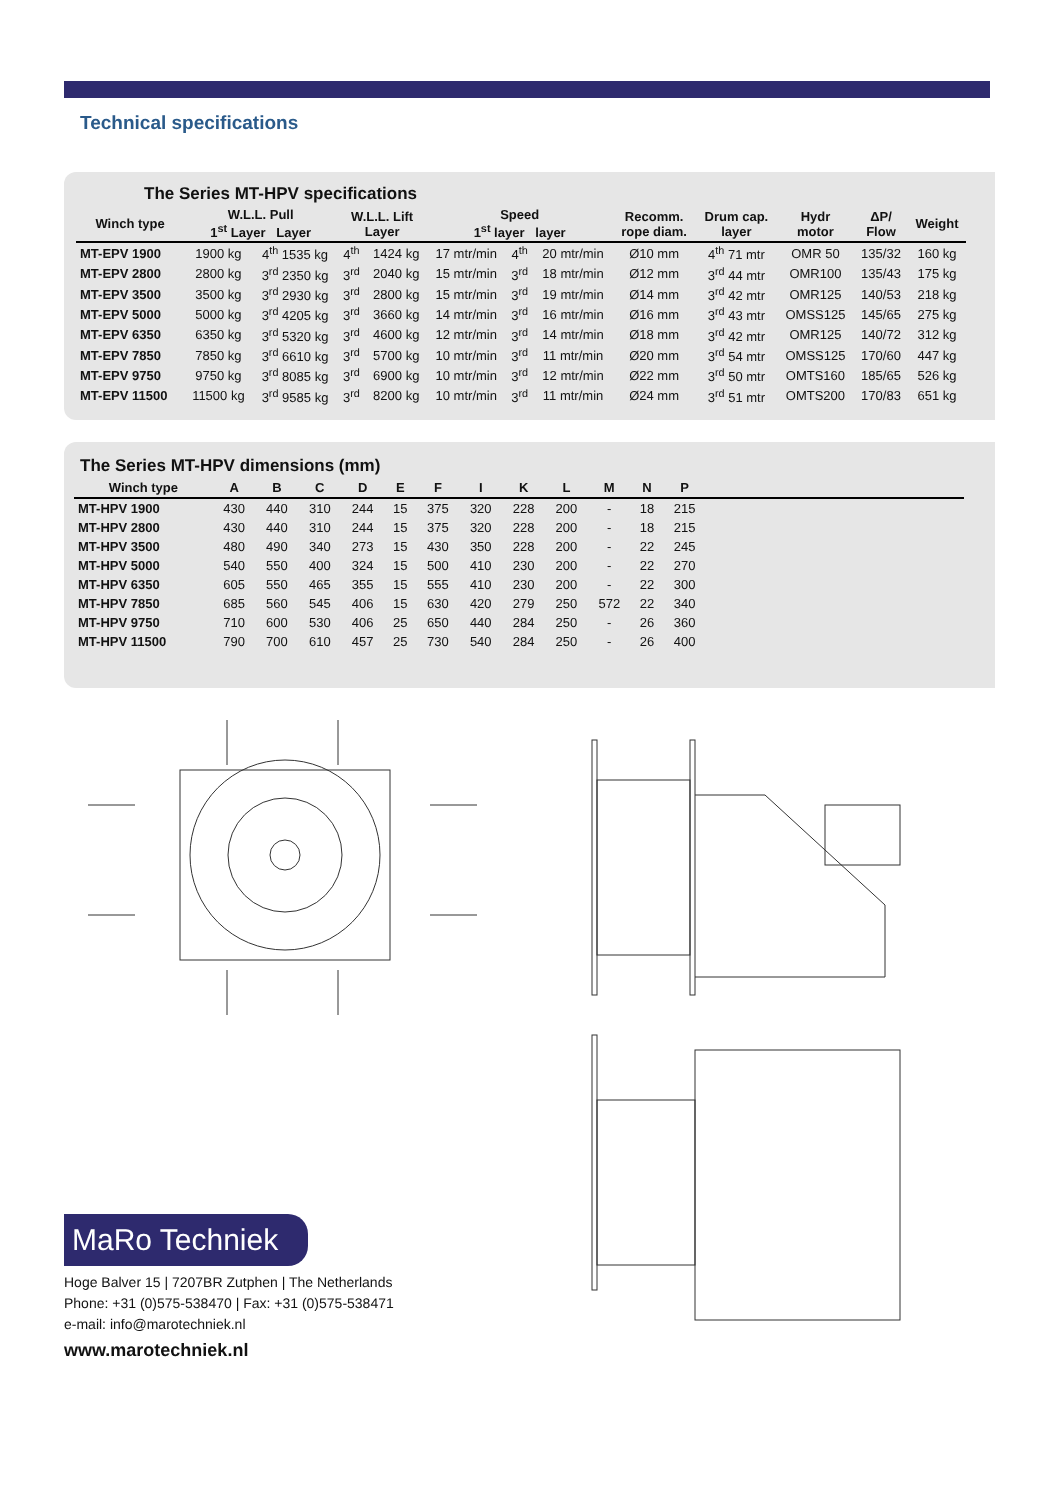Technical specifications
The Series MT-HPV specifications
| Winch type | W.L.L. Pull 1<sup>st</sup> Layer Layer | | W.L.L. Lift Layer | | Speed 1<sup>st</sup> layer layer | | | Recomm. rope diam. | Drum cap. layer | Hydr motor | ΔP/ Flow | Weight |
| --- | --- | --- | --- | --- | --- | --- | --- | --- | --- | --- | --- | --- |
| MT-EPV 1900 | 1900 kg | 4<sup>th</sup> 1535 kg | 4<sup>th</sup> | 1424 kg | 17 mtr/min | 4<sup>th</sup> | 20 mtr/min | Ø10 mm | 4<sup>th</sup> 71 mtr | OMR 50 | 135/32 | 160 kg |
| MT-EPV 2800 | 2800 kg | 3<sup>rd</sup> 2350 kg | 3<sup>rd</sup> | 2040 kg | 15 mtr/min | 3<sup>rd</sup> | 18 mtr/min | Ø12 mm | 3<sup>rd</sup> 44 mtr | OMR100 | 135/43 | 175 kg |
| MT-EPV 3500 | 3500 kg | 3<sup>rd</sup> 2930 kg | 3<sup>rd</sup> | 2800 kg | 15 mtr/min | 3<sup>rd</sup> | 19 mtr/min | Ø14 mm | 3<sup>rd</sup> 42 mtr | OMR125 | 140/53 | 218 kg |
| MT-EPV 5000 | 5000 kg | 3<sup>rd</sup> 4205 kg | 3<sup>rd</sup> | 3660 kg | 14 mtr/min | 3<sup>rd</sup> | 16 mtr/min | Ø16 mm | 3<sup>rd</sup> 43 mtr | OMSS125 | 145/65 | 275 kg |
| MT-EPV 6350 | 6350 kg | 3<sup>rd</sup> 5320 kg | 3<sup>rd</sup> | 4600 kg | 12 mtr/min | 3<sup>rd</sup> | 14 mtr/min | Ø18 mm | 3<sup>rd</sup> 42 mtr | OMR125 | 140/72 | 312 kg |
| MT-EPV 7850 | 7850 kg | 3<sup>rd</sup> 6610 kg | 3<sup>rd</sup> | 5700 kg | 10 mtr/min | 3<sup>rd</sup> | 11 mtr/min | Ø20 mm | 3<sup>rd</sup> 54 mtr | OMSS125 | 170/60 | 447 kg |
| MT-EPV 9750 | 9750 kg | 3<sup>rd</sup> 8085 kg | 3<sup>rd</sup> | 6900 kg | 10 mtr/min | 3<sup>rd</sup> | 12 mtr/min | Ø22 mm | 3<sup>rd</sup> 50 mtr | OMTS160 | 185/65 | 526 kg |
| MT-EPV 11500 | 11500 kg | 3<sup>rd</sup> 9585 kg | 3<sup>rd</sup> | 8200 kg | 10 mtr/min | 3<sup>rd</sup> | 11 mtr/min | Ø24 mm | 3<sup>rd</sup> 51 mtr | OMTS200 | 170/83 | 651 kg |
The Series MT-HPV dimensions (mm)
| Winch type | A | B | C | D | E | F | I | K | L | M | N | P | |
| --- | --- | --- | --- | --- | --- | --- | --- | --- | --- | --- | --- | --- | --- |
| MT-HPV 1900 | 430 | 440 | 310 | 244 | 15 | 375 | 320 | 228 | 200 | - | 18 | 215 | |
| MT-HPV 2800 | 430 | 440 | 310 | 244 | 15 | 375 | 320 | 228 | 200 | - | 18 | 215 | |
| MT-HPV 3500 | 480 | 490 | 340 | 273 | 15 | 430 | 350 | 228 | 200 | - | 22 | 245 | |
| MT-HPV 5000 | 540 | 550 | 400 | 324 | 15 | 500 | 410 | 230 | 200 | - | 22 | 270 | |
| MT-HPV 6350 | 605 | 550 | 465 | 355 | 15 | 555 | 410 | 230 | 200 | - | 22 | 300 | |
| MT-HPV 7850 | 685 | 560 | 545 | 406 | 15 | 630 | 420 | 279 | 250 | 572 | 22 | 340 | |
| MT-HPV 9750 | 710 | 600 | 530 | 406 | 25 | 650 | 440 | 284 | 250 | - | 26 | 360 | |
| MT-HPV 11500 | 790 | 700 | 610 | 457 | 25 | 730 | 540 | 284 | 250 | - | 26 | 400 | |
MaRo Techniek
Hoge Balver 15 | 7207BR Zutphen | The Netherlands
Phone: +31 (0)575-538470 | Fax: +31 (0)575-538471
e-mail: info@marotechniek.nl
www.marotechniek.nl